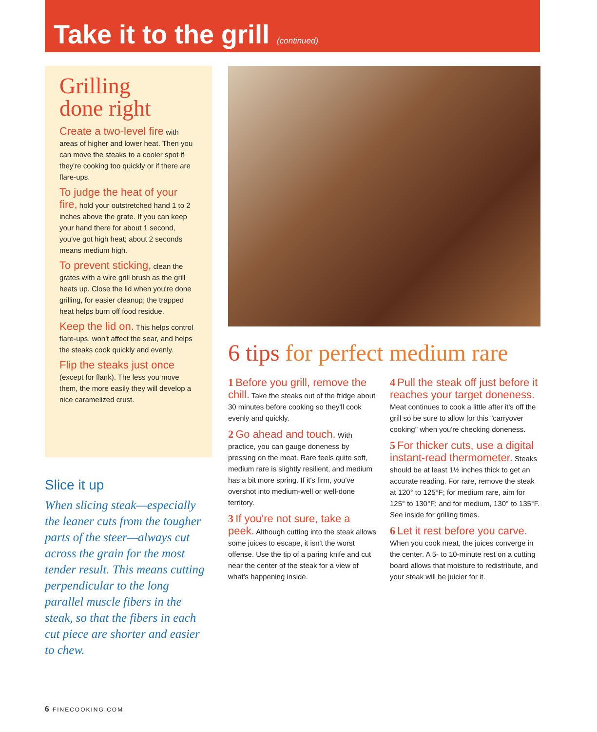Take it to the grill (continued)
Grilling
done right
Create a two-level fire with areas of higher and lower heat. Then you can move the steaks to a cooler spot if they're cooking too quickly or if there are flare-ups.
To judge the heat of your fire, hold your outstretched hand 1 to 2 inches above the grate. If you can keep your hand there for about 1 second, you've got high heat; about 2 seconds means medium high.
To prevent sticking, clean the grates with a wire grill brush as the grill heats up. Close the lid when you're done grilling, for easier cleanup; the trapped heat helps burn off food residue.
Keep the lid on. This helps control flare-ups, won't affect the sear, and helps the steaks cook quickly and evenly.
Flip the steaks just once (except for flank). The less you move them, the more easily they will develop a nice caramelized crust.
Slice it up
When slicing steak—especially the leaner cuts from the tougher parts of the steer—always cut across the grain for the most tender result. This means cutting perpendicular to the long parallel muscle fibers in the steak, so that the fibers in each cut piece are shorter and easier to chew.
6 tips for perfect medium rare
1 Before you grill, remove the chill. Take the steaks out of the fridge about 30 minutes before cooking so they'll cook evenly and quickly.
2 Go ahead and touch. With practice, you can gauge doneness by pressing on the meat. Rare feels quite soft, medium rare is slightly resilient, and medium has a bit more spring. If it's firm, you've overshot into medium-well or well-done territory.
3 If you're not sure, take a peek. Although cutting into the steak allows some juices to escape, it isn't the worst offense. Use the tip of a paring knife and cut near the center of the steak for a view of what's happening inside.
4 Pull the steak off just before it reaches your target doneness. Meat continues to cook a little after it's off the grill so be sure to allow for this "carryover cooking" when you're checking doneness.
5 For thicker cuts, use a digital instant-read thermometer. Steaks should be at least 1½ inches thick to get an accurate reading. For rare, remove the steak at 120° to 125°F; for medium rare, aim for 125° to 130°F; and for medium, 130° to 135°F. See inside for grilling times.
6 Let it rest before you carve. When you cook meat, the juices converge in the center. A 5- to 10-minute rest on a cutting board allows that moisture to redistribute, and your steak will be juicier for it.
6 FINECOOKING.COM